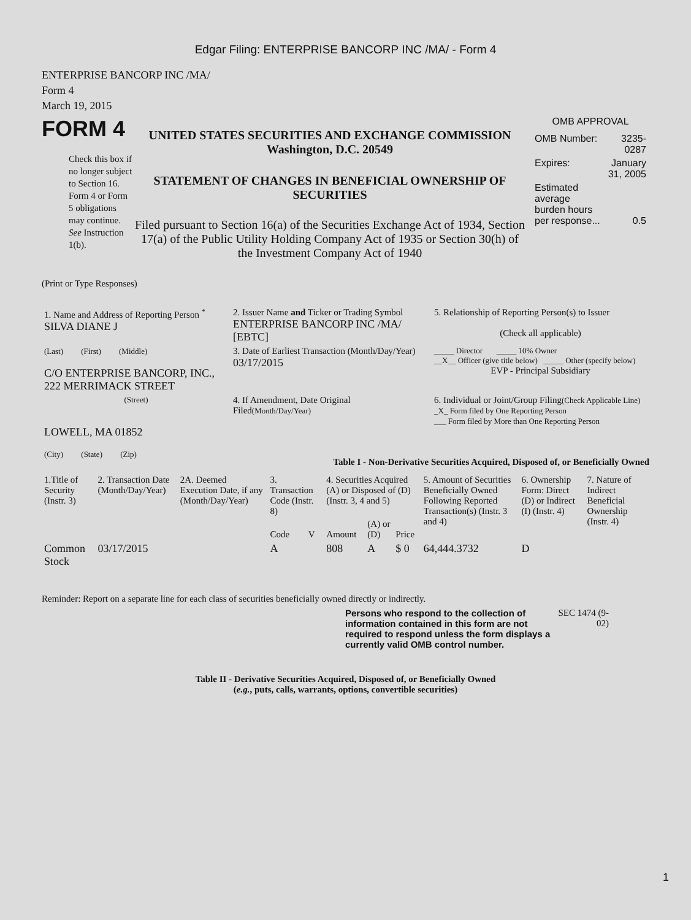Edgar Filing: ENTERPRISE BANCORP INC /MA/ - Form 4
ENTERPRISE BANCORP INC /MA/
Form 4
March 19, 2015
FORM 4
Check this box if no longer subject to Section 16. Form 4 or Form 5 obligations may continue. See Instruction 1(b).
UNITED STATES SECURITIES AND EXCHANGE COMMISSION
Washington, D.C. 20549
STATEMENT OF CHANGES IN BENEFICIAL OWNERSHIP OF SECURITIES
Filed pursuant to Section 16(a) of the Securities Exchange Act of 1934, Section 17(a) of the Public Utility Holding Company Act of 1935 or Section 30(h) of the Investment Company Act of 1940
OMB APPROVAL
| OMB Number: | 3235-0287 |
| Expires: | January 31, 2005 |
| Estimated average burden hours per response... | 0.5 |
(Print or Type Responses)
| 1. Name and Address of Reporting Person <sup>*</sup> SILVA DIANE J | 2. Issuer Name and Ticker or Trading Symbol ENTERPRISE BANCORP INC /MA/ [EBTC] | 5. Relationship of Reporting Person(s) to Issuer (Check all applicable) |
| (Last) (First) (Middle) C/O ENTERPRISE BANCORP, INC., 222 MERRIMACK STREET | 3. Date of Earliest Transaction (Month/Day/Year) 03/17/2015 | _____ Director _____ 10% Owner __X__ Officer (give title below) _____ Other (specify below) EVP - Principal Subsidiary |
| (Street) LOWELL, MA 01852 (City) (State) (Zip) | 4. If Amendment, Date Original Filed (Month/Day/Year) | 6. Individual or Joint/Group Filing (Check Applicable Line) _X_ Form filed by One Reporting Person ___ Form filed by More than One Reporting Person |
Table I - Non-Derivative Securities Acquired, Disposed of, or Beneficially Owned
| 1.Title of Security (Instr. 3) | 2. Transaction Date (Month/Day/Year) | 2A. Deemed Execution Date, if any (Month/Day/Year) | 3. Transaction Code (Instr. 8) | | 4. Securities Acquired (A) or Disposed of (D) (Instr. 3, 4 and 5) | | | 5. Amount of Securities Beneficially Owned Following Reported Transaction(s) (Instr. 3 and 4) | 6. Ownership Form: Direct (D) or Indirect (I) (Instr. 4) | 7. Nature of Indirect Beneficial Ownership (Instr. 4) |
| --- | --- | --- | --- | --- | --- | --- | --- | --- | --- | --- |
| | | | Code | V | Amount | (A) or (D) | Price | | | |
| Common Stock | 03/17/2015 | | A | | 808 | A | $ 0 | 64,444.3732 | D | |
Reminder: Report on a separate line for each class of securities beneficially owned directly or indirectly.
Persons who respond to the collection of information contained in this form are not required to respond unless the form displays a currently valid OMB control number.
SEC 1474 (9-02)
Table II - Derivative Securities Acquired, Disposed of, or Beneficially Owned
(e.g., puts, calls, warrants, options, convertible securities)
1